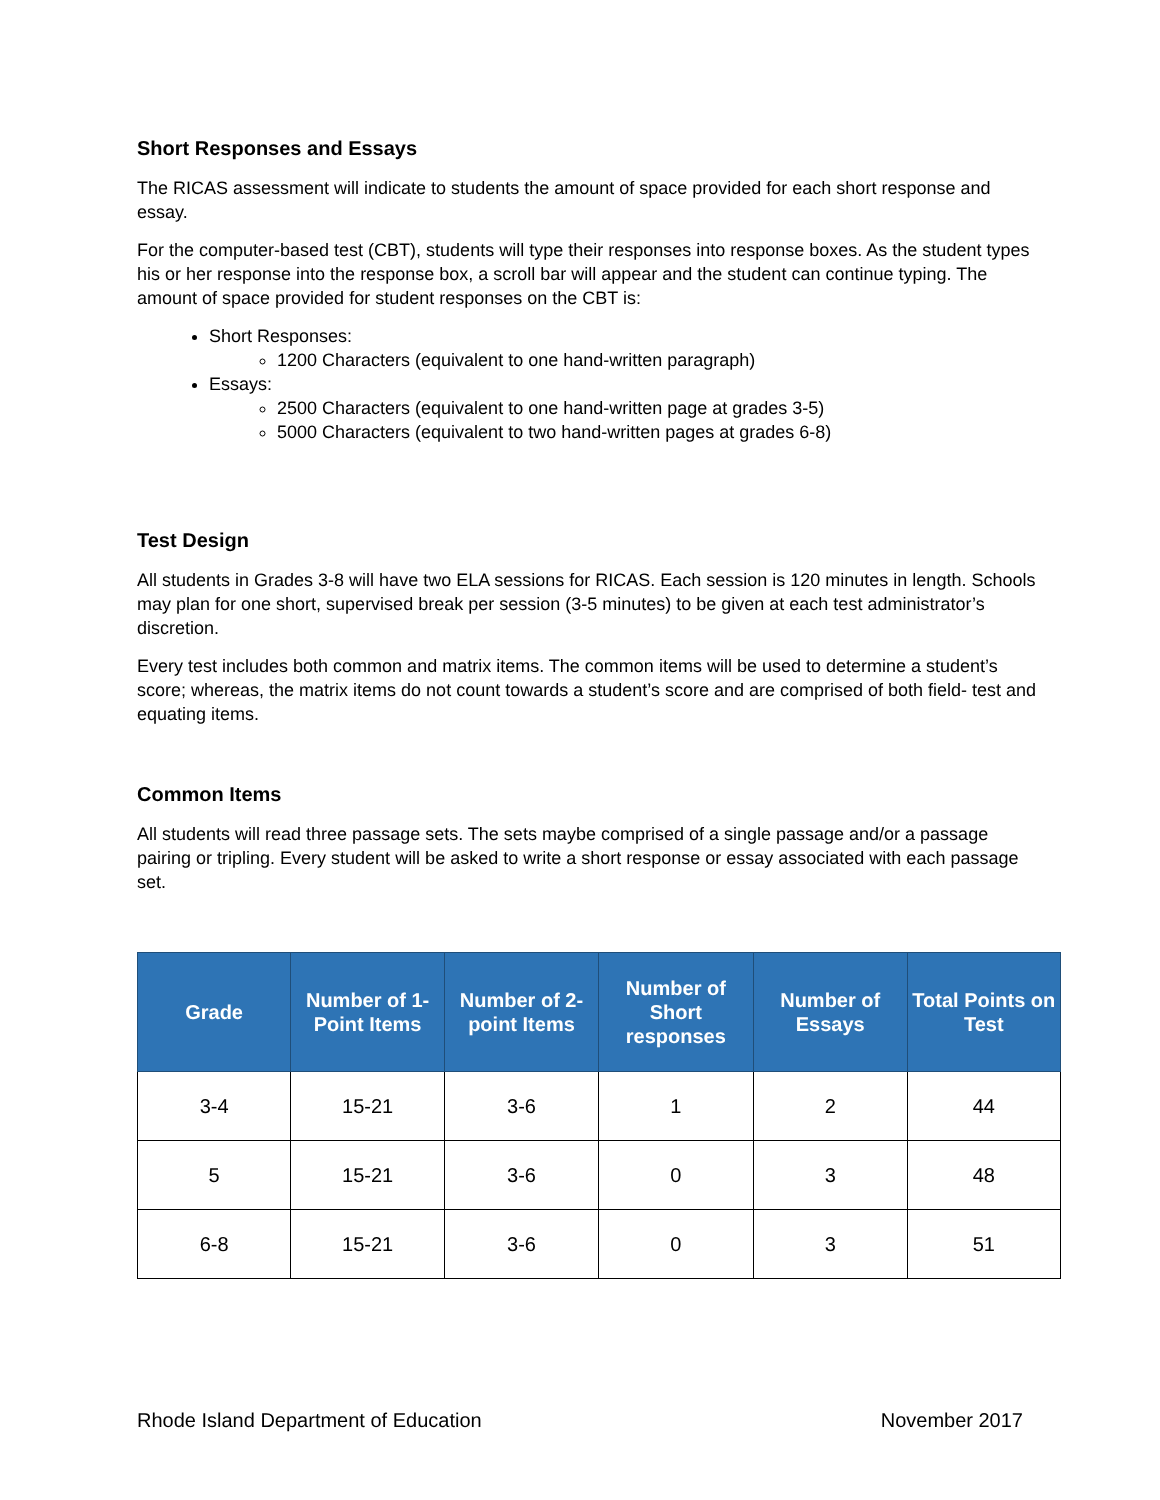Short Responses and Essays
The RICAS assessment will indicate to students the amount of space provided for each short response and essay.
For the computer-based test (CBT), students will type their responses into response boxes. As the student types his or her response into the response box, a scroll bar will appear and the student can continue typing. The amount of space provided for student responses on the CBT is:
Short Responses:
1200 Characters (equivalent to one hand-written paragraph)
Essays:
2500 Characters (equivalent to one hand-written page at grades 3-5)
5000 Characters (equivalent to two hand-written pages at grades 6-8)
Test Design
All students in Grades 3-8 will have two ELA sessions for RICAS. Each session is 120 minutes in length. Schools may plan for one short, supervised break per session (3-5 minutes) to be given at each test administrator’s discretion.
Every test includes both common and matrix items. The common items will be used to determine a student’s score; whereas, the matrix items do not count towards a student’s score and are comprised of both field- test and equating items.
Common Items
All students will read three passage sets. The sets maybe comprised of a single passage and/or a passage pairing or tripling. Every student will be asked to write a short response or essay associated with each passage set.
| Grade | Number of 1-Point Items | Number of 2-point Items | Number of Short responses | Number of Essays | Total Points on Test |
| --- | --- | --- | --- | --- | --- |
| 3-4 | 15-21 | 3-6 | 1 | 2 | 44 |
| 5 | 15-21 | 3-6 | 0 | 3 | 48 |
| 6-8 | 15-21 | 3-6 | 0 | 3 | 51 |
Rhode Island Department of Education November 2017